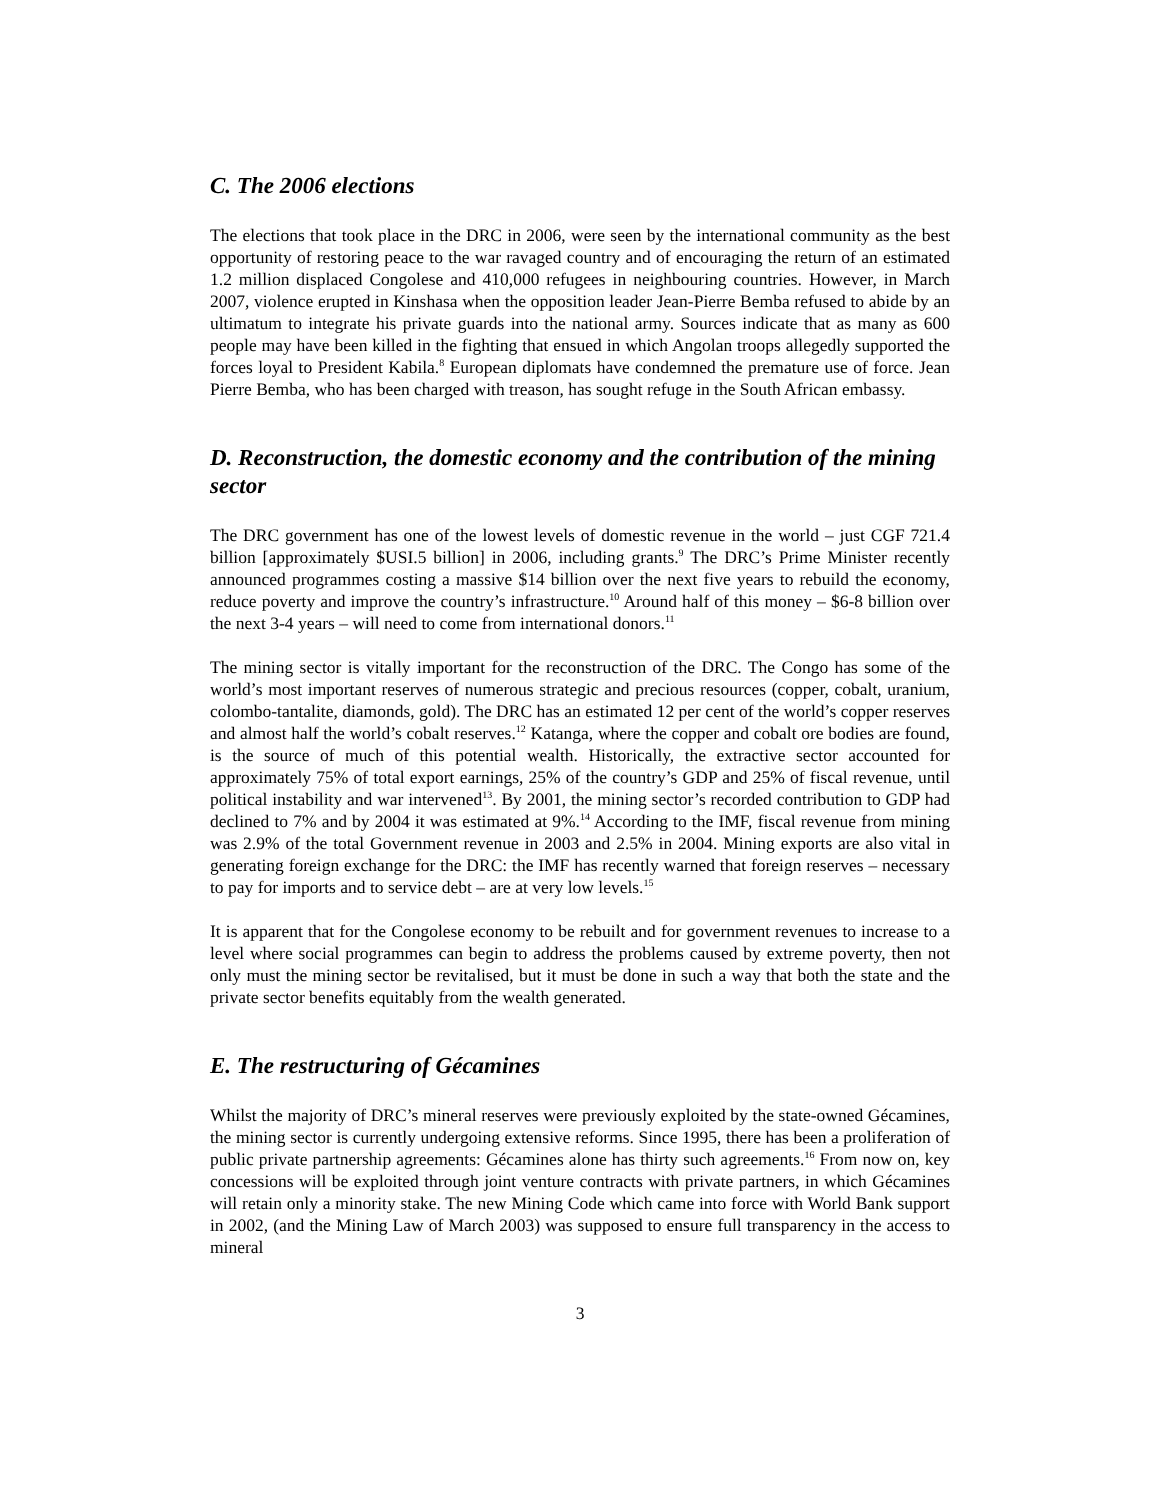C. The 2006 elections
The elections that took place in the DRC in 2006, were seen by the international community as the best opportunity of restoring peace to the war ravaged country and of encouraging the return of an estimated 1.2 million displaced Congolese and 410,000 refugees in neighbouring countries. However, in March 2007, violence erupted in Kinshasa when the opposition leader Jean-Pierre Bemba refused to abide by an ultimatum to integrate his private guards into the national army. Sources indicate that as many as 600 people may have been killed in the fighting that ensued in which Angolan troops allegedly supported the forces loyal to President Kabila.<sup>8</sup> European diplomats have condemned the premature use of force. Jean Pierre Bemba, who has been charged with treason, has sought refuge in the South African embassy.
D. Reconstruction, the domestic economy and the contribution of the mining sector
The DRC government has one of the lowest levels of domestic revenue in the world – just CGF 721.4 billion [approximately $USI.5 billion] in 2006, including grants.<sup>9</sup> The DRC’s Prime Minister recently announced programmes costing a massive $14 billion over the next five years to rebuild the economy, reduce poverty and improve the country’s infrastructure.<sup>10</sup> Around half of this money – $6-8 billion over the next 3-4 years – will need to come from international donors.<sup>11</sup>
The mining sector is vitally important for the reconstruction of the DRC. The Congo has some of the world’s most important reserves of numerous strategic and precious resources (copper, cobalt, uranium, colombo-tantalite, diamonds, gold). The DRC has an estimated 12 per cent of the world’s copper reserves and almost half the world’s cobalt reserves.<sup>12</sup> Katanga, where the copper and cobalt ore bodies are found, is the source of much of this potential wealth. Historically, the extractive sector accounted for approximately 75% of total export earnings, 25% of the country’s GDP and 25% of fiscal revenue, until political instability and war intervened<sup>13</sup>. By 2001, the mining sector’s recorded contribution to GDP had declined to 7% and by 2004 it was estimated at 9%.<sup>14</sup> According to the IMF, fiscal revenue from mining was 2.9% of the total Government revenue in 2003 and 2.5% in 2004. Mining exports are also vital in generating foreign exchange for the DRC: the IMF has recently warned that foreign reserves – necessary to pay for imports and to service debt – are at very low levels.<sup>15</sup>
It is apparent that for the Congolese economy to be rebuilt and for government revenues to increase to a level where social programmes can begin to address the problems caused by extreme poverty, then not only must the mining sector be revitalised, but it must be done in such a way that both the state and the private sector benefits equitably from the wealth generated.
E. The restructuring of Gécamines
Whilst the majority of DRC’s mineral reserves were previously exploited by the state-owned Gécamines, the mining sector is currently undergoing extensive reforms. Since 1995, there has been a proliferation of public private partnership agreements: Gécamines alone has thirty such agreements.<sup>16</sup> From now on, key concessions will be exploited through joint venture contracts with private partners, in which Gécamines will retain only a minority stake. The new Mining Code which came into force with World Bank support in 2002, (and the Mining Law of March 2003) was supposed to ensure full transparency in the access to mineral
3